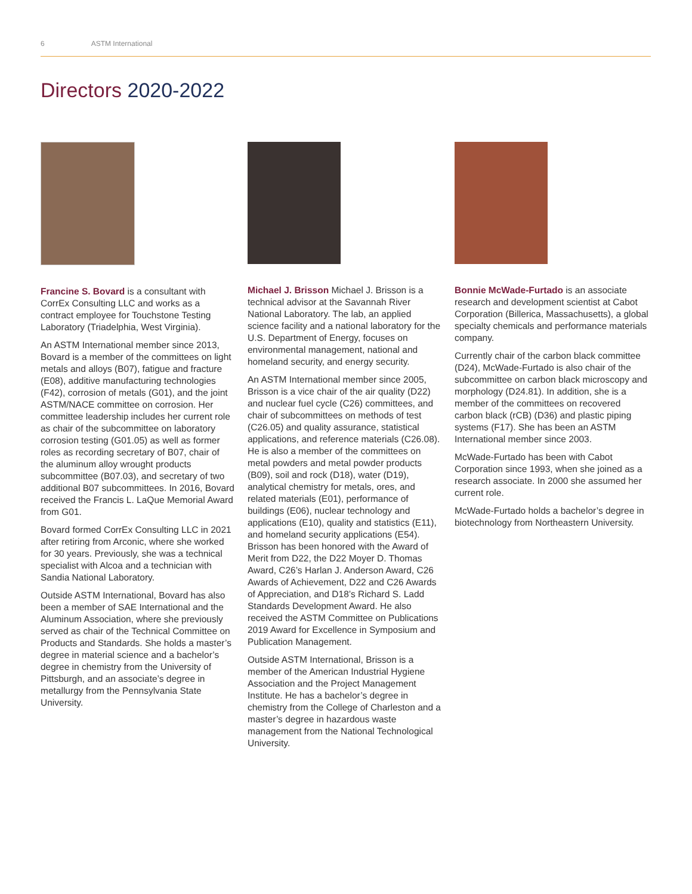6 ASTM International
Directors 2020-2022
Francine S. Bovard is a consultant with CorrEx Consulting LLC and works as a contract employee for Touchstone Testing Laboratory (Triadelphia, West Virginia).
An ASTM International member since 2013, Bovard is a member of the committees on light metals and alloys (B07), fatigue and fracture (E08), additive manufacturing technologies (F42), corrosion of metals (G01), and the joint ASTM/NACE committee on corrosion. Her committee leadership includes her current role as chair of the subcommittee on laboratory corrosion testing (G01.05) as well as former roles as recording secretary of B07, chair of the aluminum alloy wrought products subcommittee (B07.03), and secretary of two additional B07 subcommittees. In 2016, Bovard received the Francis L. LaQue Memorial Award from G01.
Bovard formed CorrEx Consulting LLC in 2021 after retiring from Arconic, where she worked for 30 years. Previously, she was a technical specialist with Alcoa and a technician with Sandia National Laboratory.
Outside ASTM International, Bovard has also been a member of SAE International and the Aluminum Association, where she previously served as chair of the Technical Committee on Products and Standards. She holds a master’s degree in material science and a bachelor’s degree in chemistry from the University of Pittsburgh, and an associate’s degree in metallurgy from the Pennsylvania State University.
Michael J. Brisson Michael J. Brisson is a technical advisor at the Savannah River National Laboratory. The lab, an applied science facility and a national laboratory for the U.S. Department of Energy, focuses on environmental management, national and homeland security, and energy security.
An ASTM International member since 2005, Brisson is a vice chair of the air quality (D22) and nuclear fuel cycle (C26) committees, and chair of subcommittees on methods of test (C26.05) and quality assurance, statistical applications, and reference materials (C26.08). He is also a member of the committees on metal powders and metal powder products (B09), soil and rock (D18), water (D19), analytical chemistry for metals, ores, and related materials (E01), performance of buildings (E06), nuclear technology and applications (E10), quality and statistics (E11), and homeland security applications (E54). Brisson has been honored with the Award of Merit from D22, the D22 Moyer D. Thomas Award, C26’s Harlan J. Anderson Award, C26 Awards of Achievement, D22 and C26 Awards of Appreciation, and D18’s Richard S. Ladd Standards Development Award. He also received the ASTM Committee on Publications 2019 Award for Excellence in Symposium and Publication Management.
Outside ASTM International, Brisson is a member of the American Industrial Hygiene Association and the Project Management Institute. He has a bachelor’s degree in chemistry from the College of Charleston and a master’s degree in hazardous waste management from the National Technological University.
Bonnie McWade-Furtado is an associate research and development scientist at Cabot Corporation (Billerica, Massachusetts), a global specialty chemicals and performance materials company.
Currently chair of the carbon black committee (D24), McWade-Furtado is also chair of the subcommittee on carbon black microscopy and morphology (D24.81). In addition, she is a member of the committees on recovered carbon black (rCB) (D36) and plastic piping systems (F17). She has been an ASTM International member since 2003.
McWade-Furtado has been with Cabot Corporation since 1993, when she joined as a research associate. In 2000 she assumed her current role.
McWade-Furtado holds a bachelor’s degree in biotechnology from Northeastern University.